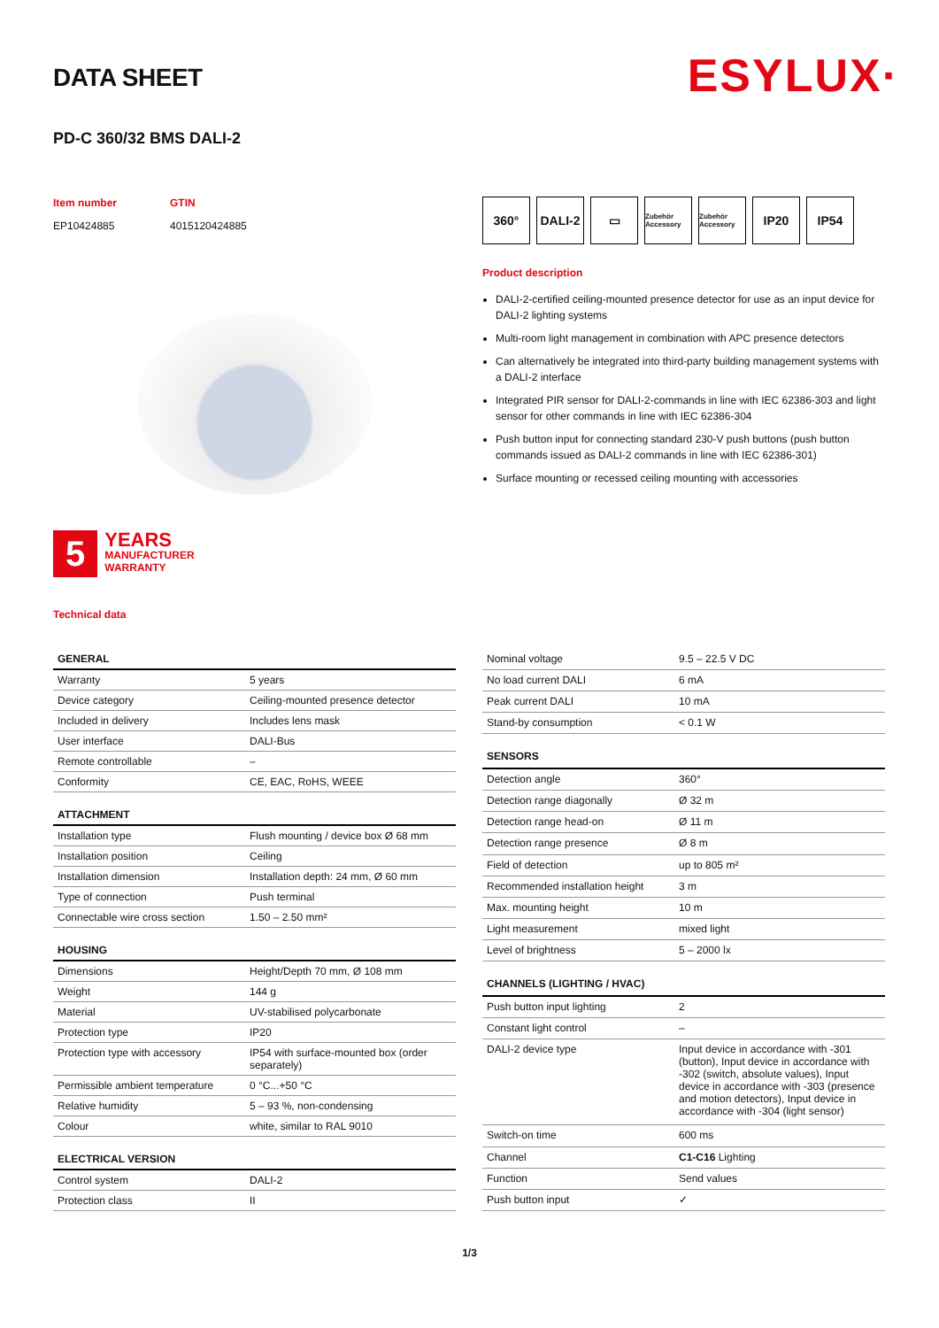ESYLUX·
DATA SHEET
PD-C 360/32 BMS DALI-2
Item number
EP10424885
GTIN
4015120424885
5
YEARS
MANUFACTURER
WARRANTY
Technical data
360° DALI-2 ▭
Zubehör Accessory
Zubehör Accessory
IP20 IP54
Product description
DALI-2-certified ceiling-mounted presence detector for use as an input device for DALI-2 lighting systems
Multi-room light management in combination with APC presence detectors
Can alternatively be integrated into third-party building management systems with a DALI-2 interface
Integrated PIR sensor for DALI-2-commands in line with IEC 62386-303 and light sensor for other commands in line with IEC 62386-304
Push button input for connecting standard 230-V push buttons (push button commands issued as DALI-2 commands in line with IEC 62386-301)
Surface mounting or recessed ceiling mounting with accessories
| GENERAL | |
| --- | --- |
| Warranty | 5 years |
| Device category | Ceiling-mounted presence detector |
| Included in delivery | Includes lens mask |
| User interface | DALI-Bus |
| Remote controllable | – |
| Conformity | CE, EAC, RoHS, WEEE |
| ATTACHMENT | |
| Installation type | Flush mounting / device box Ø 68 mm |
| Installation position | Ceiling |
| Installation dimension | Installation depth: 24 mm, Ø 60 mm |
| Type of connection | Push terminal |
| Connectable wire cross section | 1.50 – 2.50 mm² |
| HOUSING | |
| Dimensions | Height/Depth 70 mm, Ø 108 mm |
| Weight | 144 g |
| Material | UV-stabilised polycarbonate |
| Protection type | IP20 |
| Protection type with accessory | IP54 with surface-mounted box (order separately) |
| Permissible ambient temperature | 0 °C...+50 °C |
| Relative humidity | 5 – 93 %, non-condensing |
| Colour | white, similar to RAL 9010 |
| ELECTRICAL VERSION | |
| Control system | DALI-2 |
| Protection class | II |
| Nominal voltage | 9.5 – 22.5 V DC |
| No load current DALI | 6 mA |
| Peak current DALI | 10 mA |
| Stand-by consumption | < 0.1 W |
| SENSORS | |
| Detection angle | 360° |
| Detection range diagonally | Ø 32 m |
| Detection range head-on | Ø 11 m |
| Detection range presence | Ø 8 m |
| Field of detection | up to 805 m² |
| Recommended installation height | 3 m |
| Max. mounting height | 10 m |
| Light measurement | mixed light |
| Level of brightness | 5 – 2000 lx |
| CHANNELS (LIGHTING / HVAC) | |
| Push button input lighting | 2 |
| Constant light control | – |
| DALI-2 device type | Input device in accordance with -301 (button), Input device in accordance with -302 (switch, absolute values), Input device in accordance with -303 (presence and motion detectors), Input device in accordance with -304 (light sensor) |
| Switch-on time | 600 ms |
| Channel | C1-C16 Lighting |
| Function | Send values |
| Push button input | ✓ |
1/3